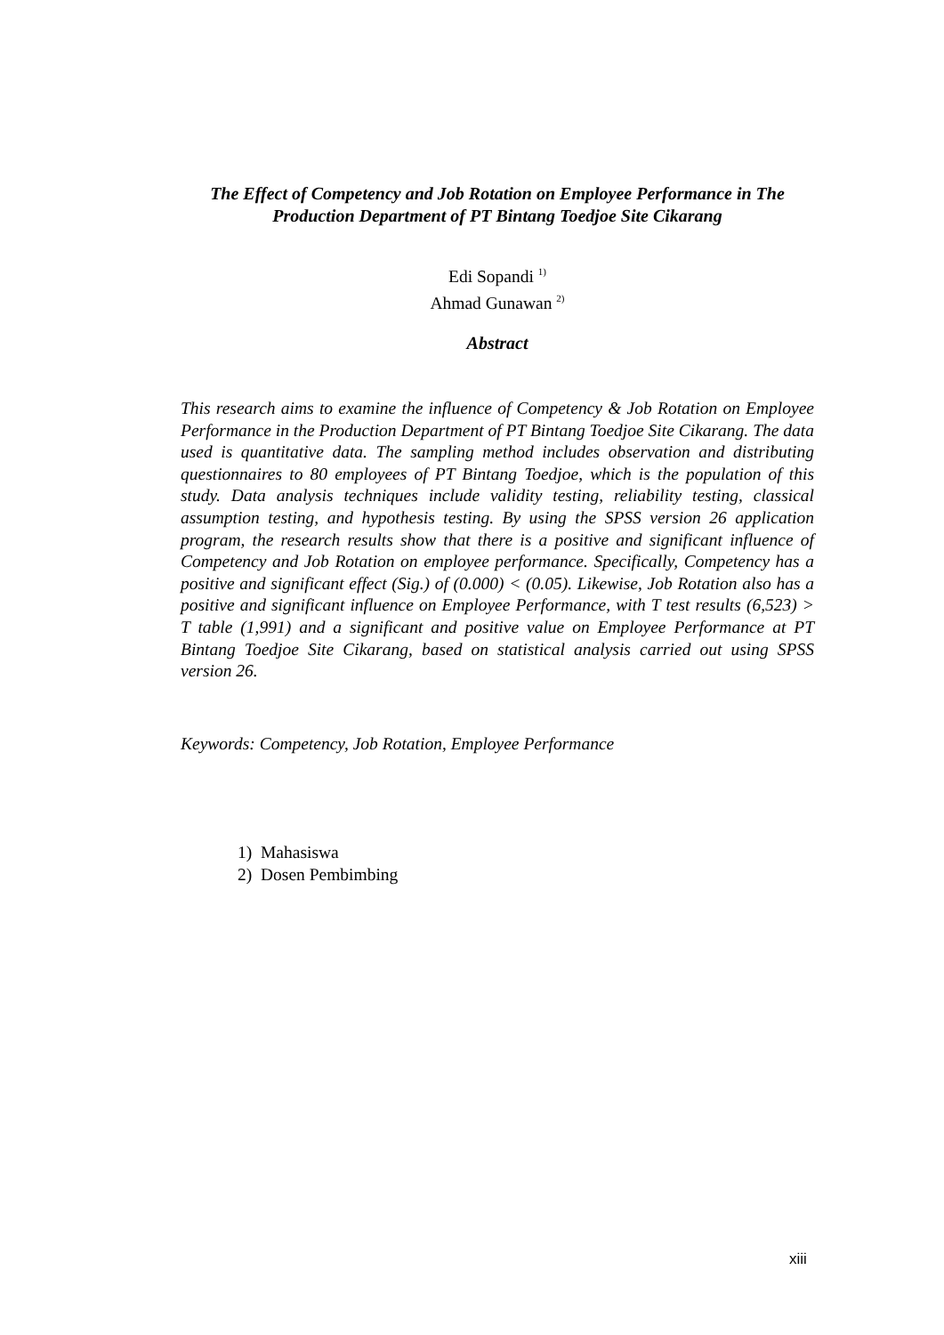The Effect of Competency and Job Rotation on Employee Performance in The Production Department of PT Bintang Toedjoe Site Cikarang
Edi Sopandi <sup>1)</sup>
Ahmad Gunawan <sup>2)</sup>
Abstract
This research aims to examine the influence of Competency & Job Rotation on Employee Performance in the Production Department of PT Bintang Toedjoe Site Cikarang. The data used is quantitative data. The sampling method includes observation and distributing questionnaires to 80 employees of PT Bintang Toedjoe, which is the population of this study. Data analysis techniques include validity testing, reliability testing, classical assumption testing, and hypothesis testing. By using the SPSS version 26 application program, the research results show that there is a positive and significant influence of Competency and Job Rotation on employee performance. Specifically, Competency has a positive and significant effect (Sig.) of (0.000) < (0.05). Likewise, Job Rotation also has a positive and significant influence on Employee Performance, with T test results (6,523) > T table (1,991) and a significant and positive value on Employee Performance at PT Bintang Toedjoe Site Cikarang, based on statistical analysis carried out using SPSS version 26.
Keywords: Competency, Job Rotation, Employee Performance
1) Mahasiswa
2) Dosen Pembimbing
xiii